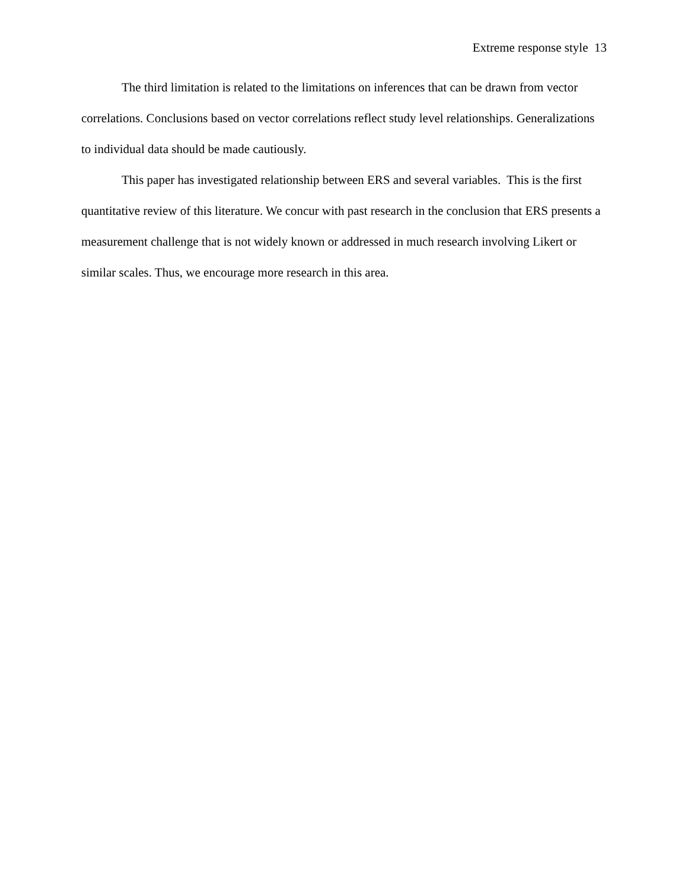Extreme response style 13
The third limitation is related to the limitations on inferences that can be drawn from vector correlations. Conclusions based on vector correlations reflect study level relationships. Generalizations to individual data should be made cautiously.
This paper has investigated relationship between ERS and several variables. This is the first quantitative review of this literature. We concur with past research in the conclusion that ERS presents a measurement challenge that is not widely known or addressed in much research involving Likert or similar scales. Thus, we encourage more research in this area.